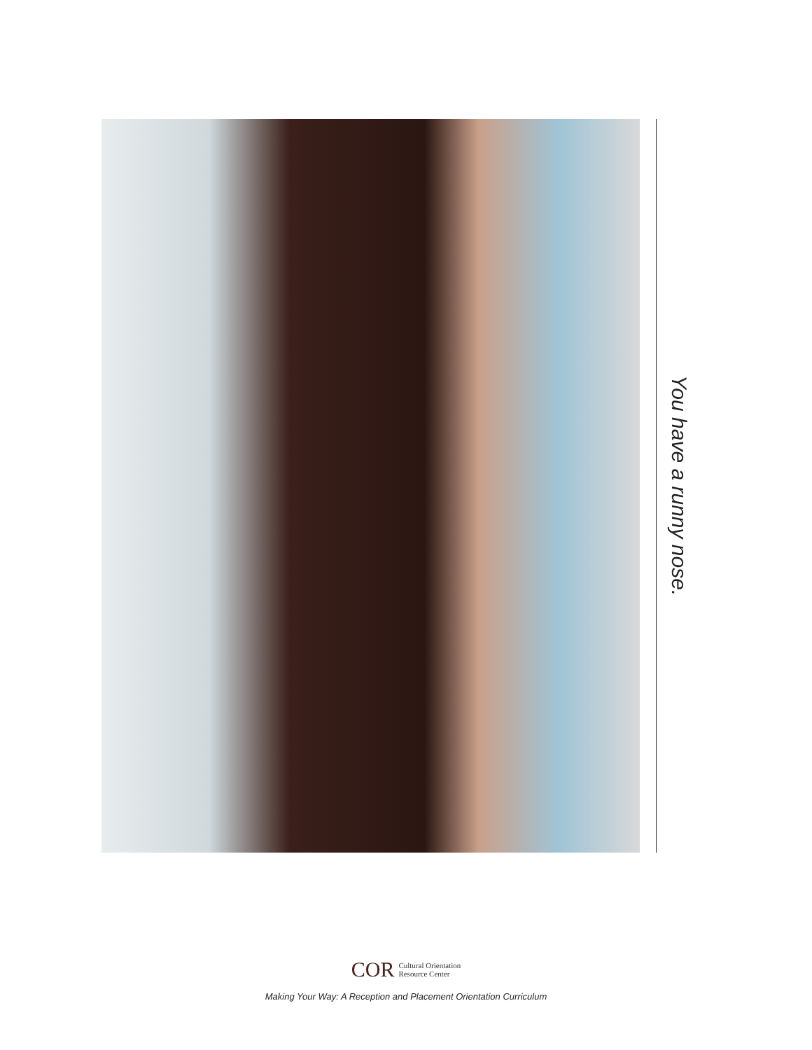You have a runny nose.
COR
Cultural Orientation
Resource Center
Making Your Way: A Reception and Placement Orientation Curriculum